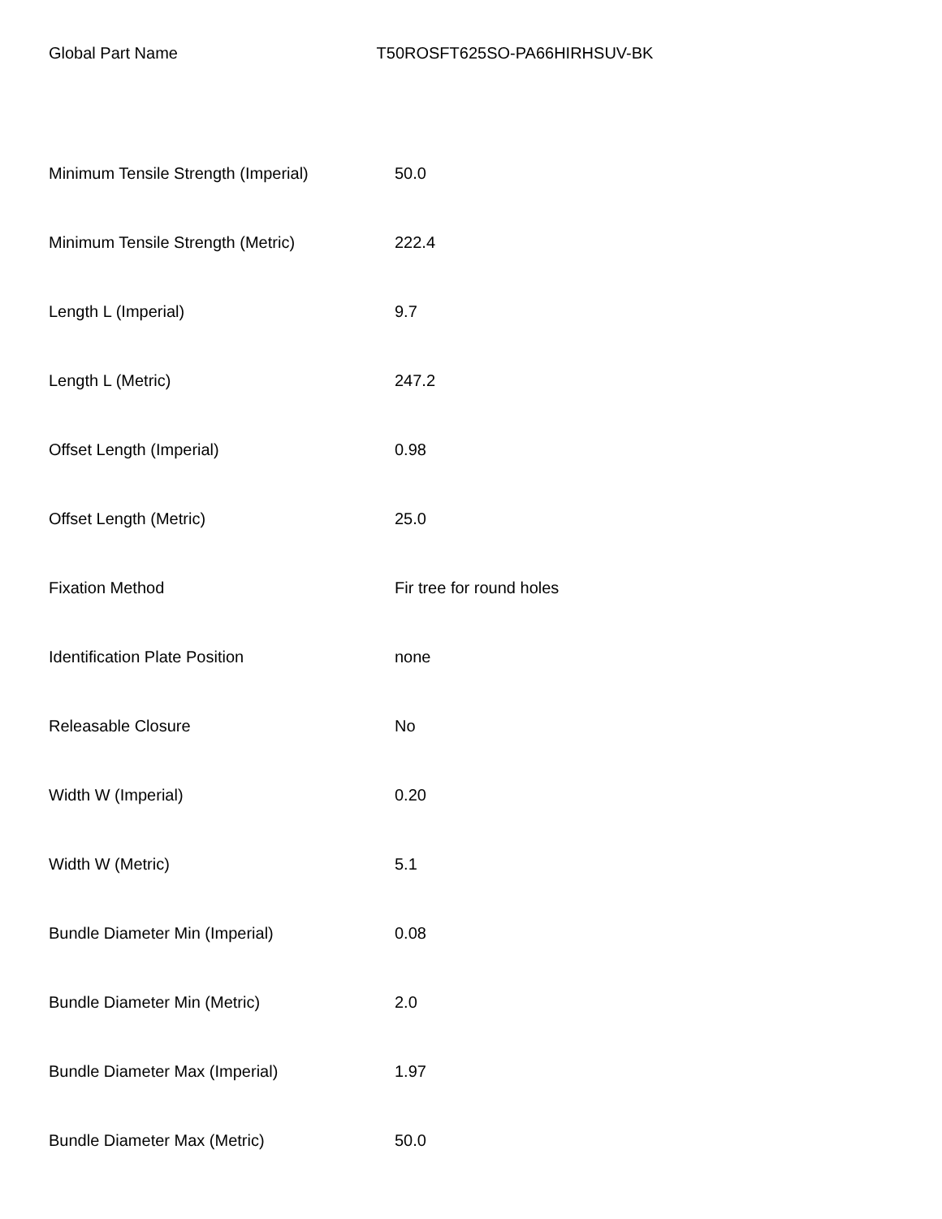Global Part Name T50ROSFT625SO-PA66HIRHSUV-BK
| Minimum Tensile Strength (Imperial) | 50.0 |
| Minimum Tensile Strength (Metric) | 222.4 |
| Length L (Imperial) | 9.7 |
| Length L (Metric) | 247.2 |
| Offset Length (Imperial) | 0.98 |
| Offset Length (Metric) | 25.0 |
| Fixation Method | Fir tree for round holes |
| Identification Plate Position | none |
| Releasable Closure | No |
| Width W (Imperial) | 0.20 |
| Width W (Metric) | 5.1 |
| Bundle Diameter Min (Imperial) | 0.08 |
| Bundle Diameter Min (Metric) | 2.0 |
| Bundle Diameter Max (Imperial) | 1.97 |
| Bundle Diameter Max (Metric) | 50.0 |